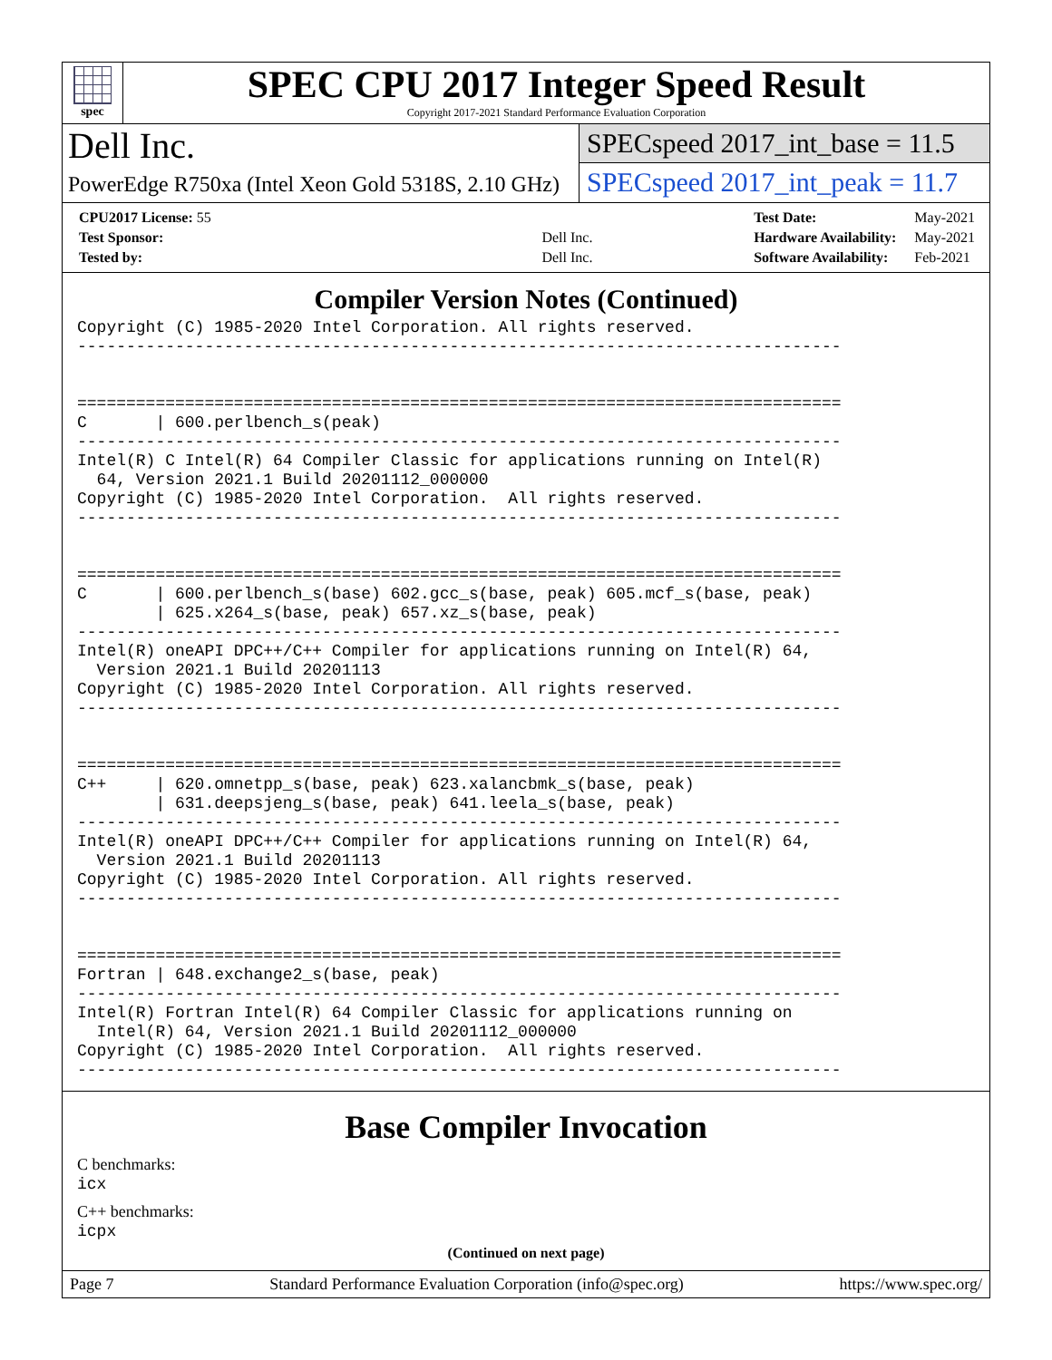spec
SPEC CPU 2017 Integer Speed Result
Copyright 2017-2021 Standard Performance Evaluation Corporation
Dell Inc.
PowerEdge R750xa (Intel Xeon Gold 5318S, 2.10 GHz)
SPECspeed 2017_int_base = 11.5
SPECspeed 2017_int_peak = 11.7
| CPU2017 License: 55 | |
| Test Sponsor: | Dell Inc. |
| Tested by: | Dell Inc. |
| Test Date: | May-2021 |
| Hardware Availability: | May-2021 |
| Software Availability: | Feb-2021 |
Compiler Version Notes (Continued)
Copyright (C) 1985-2020 Intel Corporation. All rights reserved.
------------------------------------------------------------------------------


==============================================================================
C       | 600.perlbench_s(peak)
------------------------------------------------------------------------------
Intel(R) C Intel(R) 64 Compiler Classic for applications running on Intel(R)
  64, Version 2021.1 Build 20201112_000000
Copyright (C) 1985-2020 Intel Corporation.  All rights reserved.
------------------------------------------------------------------------------


==============================================================================
C       | 600.perlbench_s(base) 602.gcc_s(base, peak) 605.mcf_s(base, peak)
        | 625.x264_s(base, peak) 657.xz_s(base, peak)
------------------------------------------------------------------------------
Intel(R) oneAPI DPC++/C++ Compiler for applications running on Intel(R) 64,
  Version 2021.1 Build 20201113
Copyright (C) 1985-2020 Intel Corporation. All rights reserved.
------------------------------------------------------------------------------


==============================================================================
C++     | 620.omnetpp_s(base, peak) 623.xalancbmk_s(base, peak)
        | 631.deepsjeng_s(base, peak) 641.leela_s(base, peak)
------------------------------------------------------------------------------
Intel(R) oneAPI DPC++/C++ Compiler for applications running on Intel(R) 64,
  Version 2021.1 Build 20201113
Copyright (C) 1985-2020 Intel Corporation. All rights reserved.
------------------------------------------------------------------------------


==============================================================================
Fortran | 648.exchange2_s(base, peak)
------------------------------------------------------------------------------
Intel(R) Fortran Intel(R) 64 Compiler Classic for applications running on
  Intel(R) 64, Version 2021.1 Build 20201112_000000
Copyright (C) 1985-2020 Intel Corporation.  All rights reserved.
------------------------------------------------------------------------------
Base Compiler Invocation
C benchmarks:
icx
C++ benchmarks:
icpx
(Continued on next page)
Page 7 Standard Performance Evaluation Corporation (info@spec.org) https://www.spec.org/